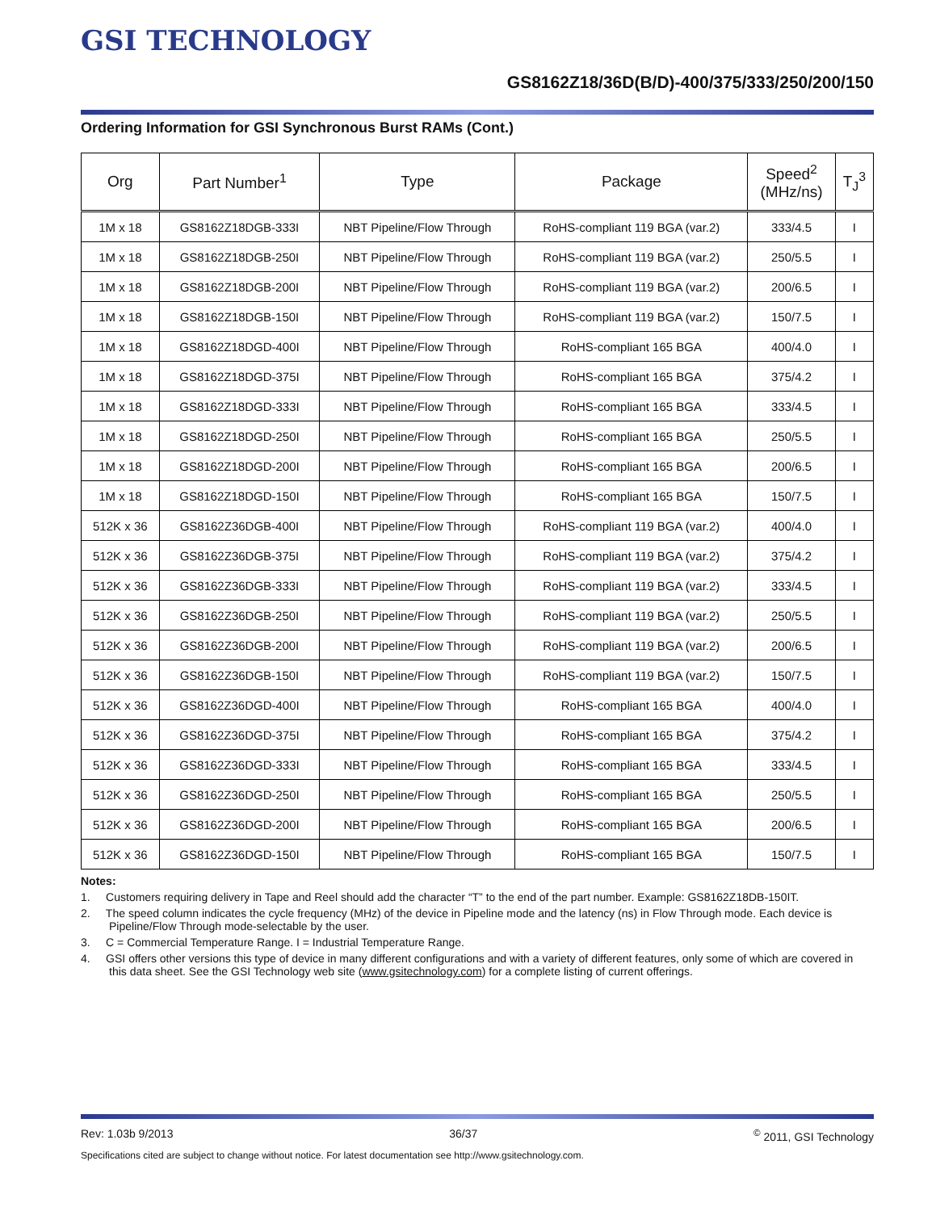GSI TECHNOLOGY
GS8162Z18/36D(B/D)-400/375/333/250/200/150
Ordering Information for GSI Synchronous Burst RAMs (Cont.)
| Org | Part Number<sup>1</sup> | Type | Package | Speed<sup>2</sup> (MHz/ns) | T<sub>J</sub><sup>3</sup> |
| --- | --- | --- | --- | --- | --- |
| 1M x 18 | GS8162Z18DGB-333I | NBT Pipeline/Flow Through | RoHS-compliant 119 BGA (var.2) | 333/4.5 | I |
| 1M x 18 | GS8162Z18DGB-250I | NBT Pipeline/Flow Through | RoHS-compliant 119 BGA (var.2) | 250/5.5 | I |
| 1M x 18 | GS8162Z18DGB-200I | NBT Pipeline/Flow Through | RoHS-compliant 119 BGA (var.2) | 200/6.5 | I |
| 1M x 18 | GS8162Z18DGB-150I | NBT Pipeline/Flow Through | RoHS-compliant 119 BGA (var.2) | 150/7.5 | I |
| 1M x 18 | GS8162Z18DGD-400I | NBT Pipeline/Flow Through | RoHS-compliant 165 BGA | 400/4.0 | I |
| 1M x 18 | GS8162Z18DGD-375I | NBT Pipeline/Flow Through | RoHS-compliant 165 BGA | 375/4.2 | I |
| 1M x 18 | GS8162Z18DGD-333I | NBT Pipeline/Flow Through | RoHS-compliant 165 BGA | 333/4.5 | I |
| 1M x 18 | GS8162Z18DGD-250I | NBT Pipeline/Flow Through | RoHS-compliant 165 BGA | 250/5.5 | I |
| 1M x 18 | GS8162Z18DGD-200I | NBT Pipeline/Flow Through | RoHS-compliant 165 BGA | 200/6.5 | I |
| 1M x 18 | GS8162Z18DGD-150I | NBT Pipeline/Flow Through | RoHS-compliant 165 BGA | 150/7.5 | I |
| 512K x 36 | GS8162Z36DGB-400I | NBT Pipeline/Flow Through | RoHS-compliant 119 BGA (var.2) | 400/4.0 | I |
| 512K x 36 | GS8162Z36DGB-375I | NBT Pipeline/Flow Through | RoHS-compliant 119 BGA (var.2) | 375/4.2 | I |
| 512K x 36 | GS8162Z36DGB-333I | NBT Pipeline/Flow Through | RoHS-compliant 119 BGA (var.2) | 333/4.5 | I |
| 512K x 36 | GS8162Z36DGB-250I | NBT Pipeline/Flow Through | RoHS-compliant 119 BGA (var.2) | 250/5.5 | I |
| 512K x 36 | GS8162Z36DGB-200I | NBT Pipeline/Flow Through | RoHS-compliant 119 BGA (var.2) | 200/6.5 | I |
| 512K x 36 | GS8162Z36DGB-150I | NBT Pipeline/Flow Through | RoHS-compliant 119 BGA (var.2) | 150/7.5 | I |
| 512K x 36 | GS8162Z36DGD-400I | NBT Pipeline/Flow Through | RoHS-compliant 165 BGA | 400/4.0 | I |
| 512K x 36 | GS8162Z36DGD-375I | NBT Pipeline/Flow Through | RoHS-compliant 165 BGA | 375/4.2 | I |
| 512K x 36 | GS8162Z36DGD-333I | NBT Pipeline/Flow Through | RoHS-compliant 165 BGA | 333/4.5 | I |
| 512K x 36 | GS8162Z36DGD-250I | NBT Pipeline/Flow Through | RoHS-compliant 165 BGA | 250/5.5 | I |
| 512K x 36 | GS8162Z36DGD-200I | NBT Pipeline/Flow Through | RoHS-compliant 165 BGA | 200/6.5 | I |
| 512K x 36 | GS8162Z36DGD-150I | NBT Pipeline/Flow Through | RoHS-compliant 165 BGA | 150/7.5 | I |
Notes:
1. Customers requiring delivery in Tape and Reel should add the character “T” to the end of the part number. Example: GS8162Z18DB-150IT.
2. The speed column indicates the cycle frequency (MHz) of the device in Pipeline mode and the latency (ns) in Flow Through mode. Each device is Pipeline/Flow Through mode-selectable by the user.
3. C = Commercial Temperature Range. I = Industrial Temperature Range.
4. GSI offers other versions this type of device in many different configurations and with a variety of different features, only some of which are covered in this data sheet. See the GSI Technology web site (www.gsitechnology.com) for a complete listing of current offerings.
Rev: 1.03b 9/2013 36/37<sup>©</sup> 2011, GSI Technology
Specifications cited are subject to change without notice. For latest documentation see http://www.gsitechnology.com.